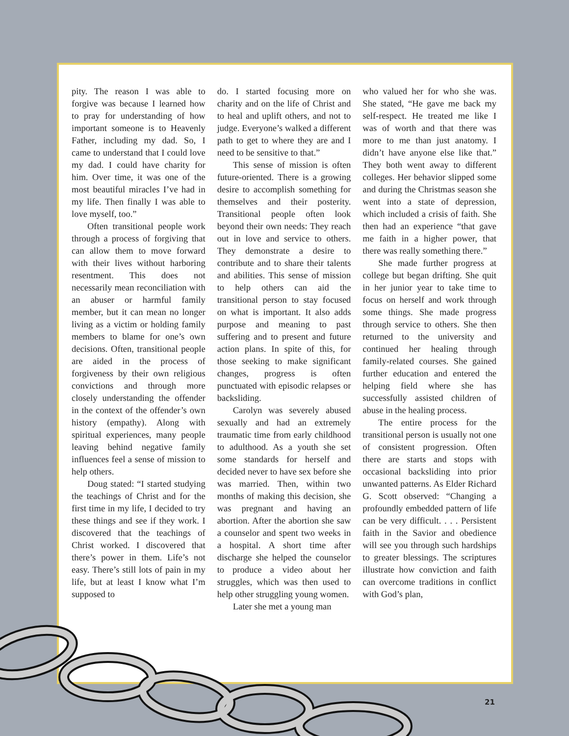pity. The reason I was able to forgive was because I learned how to pray for understanding of how important someone is to Heavenly Father, including my dad. So, I came to understand that I could love my dad. I could have charity for him. Over time, it was one of the most beautiful miracles I’ve had in my life. Then finally I was able to love myself, too.”
Often transitional people work through a process of forgiving that can allow them to move forward with their lives without harboring resentment. This does not necessarily mean reconciliation with an abuser or harmful family member, but it can mean no longer living as a victim or holding family members to blame for one’s own decisions. Often, transitional people are aided in the process of forgiveness by their own religious convictions and through more closely understanding the offender in the context of the offender’s own history (empathy). Along with spiritual experiences, many people leaving behind negative family influences feel a sense of mission to help others.
Doug stated: “I started studying the teachings of Christ and for the first time in my life, I decided to try these things and see if they work. I discovered that the teachings of Christ worked. I discovered that there’s power in them. Life’s not easy. There’s still lots of pain in my life, but at least I know what I’m supposed to
do. I started focusing more on charity and on the life of Christ and to heal and uplift others, and not to judge. Everyone’s walked a different path to get to where they are and I need to be sensitive to that.”
This sense of mission is often future-oriented. There is a growing desire to accomplish something for themselves and their posterity. Transitional people often look beyond their own needs: They reach out in love and service to others. They demonstrate a desire to contribute and to share their talents and abilities. This sense of mission to help others can aid the transitional person to stay focused on what is important. It also adds purpose and meaning to past suffering and to present and future action plans. In spite of this, for those seeking to make significant changes, progress is often punctuated with episodic relapses or backsliding.
Carolyn was severely abused sexually and had an extremely traumatic time from early childhood to adulthood. As a youth she set some standards for herself and decided never to have sex before she was married. Then, within two months of making this decision, she was pregnant and having an abortion. After the abortion she saw a counselor and spent two weeks in a hospital. A short time after discharge she helped the counselor to produce a video about her struggles, which was then used to help other struggling young women.
Later she met a young man
who valued her for who she was. She stated, “He gave me back my self-respect. He treated me like I was of worth and that there was more to me than just anatomy. I didn’t have anyone else like that.” They both went away to different colleges. Her behavior slipped some and during the Christmas season she went into a state of depression, which included a crisis of faith. She then had an experience “that gave me faith in a higher power, that there was really something there.”
She made further progress at college but began drifting. She quit in her junior year to take time to focus on herself and work through some things. She made progress through service to others. She then returned to the university and continued her healing through family-related courses. She gained further education and entered the helping field where she has successfully assisted children of abuse in the healing process.
The entire process for the transitional person is usually not one of consistent progression. Often there are starts and stops with occasional backsliding into prior unwanted patterns. As Elder Richard G. Scott observed: “Changing a profoundly embedded pattern of life can be very difficult. . . . Persistent faith in the Savior and obedience will see you through such hardships to greater blessings. The scriptures illustrate how conviction and faith can overcome traditions in conflict with God’s plan,
21